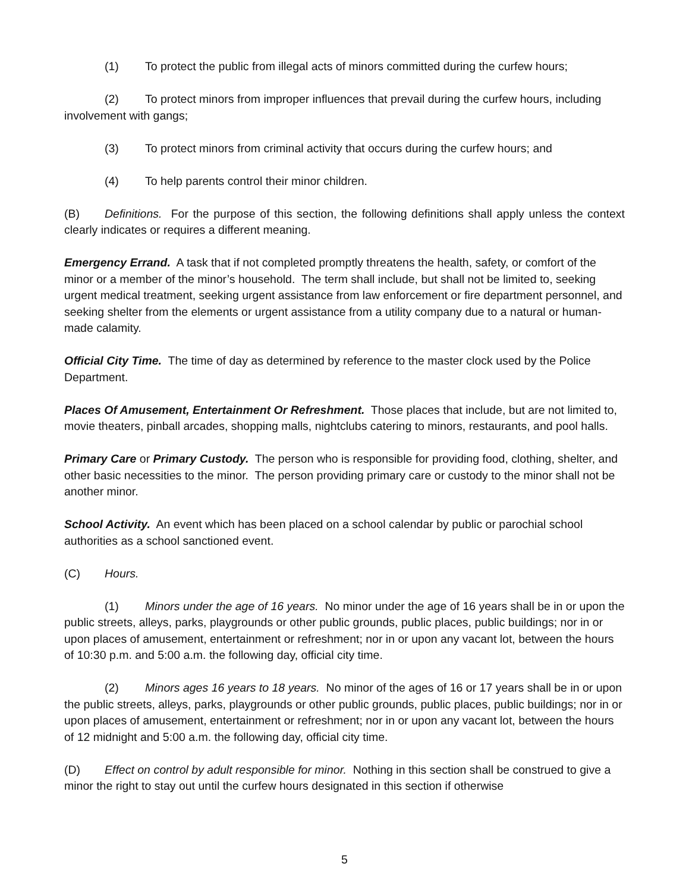(1) To protect the public from illegal acts of minors committed during the curfew hours;
(2) To protect minors from improper influences that prevail during the curfew hours, including involvement with gangs;
(3) To protect minors from criminal activity that occurs during the curfew hours; and
(4) To help parents control their minor children.
(B) Definitions. For the purpose of this section, the following definitions shall apply unless the context clearly indicates or requires a different meaning.
Emergency Errand. A task that if not completed promptly threatens the health, safety, or comfort of the minor or a member of the minor’s household. The term shall include, but shall not be limited to, seeking urgent medical treatment, seeking urgent assistance from law enforcement or fire department personnel, and seeking shelter from the elements or urgent assistance from a utility company due to a natural or human-made calamity.
Official City Time. The time of day as determined by reference to the master clock used by the Police Department.
Places Of Amusement, Entertainment Or Refreshment. Those places that include, but are not limited to, movie theaters, pinball arcades, shopping malls, nightclubs catering to minors, restaurants, and pool halls.
Primary Care or Primary Custody. The person who is responsible for providing food, clothing, shelter, and other basic necessities to the minor. The person providing primary care or custody to the minor shall not be another minor.
School Activity. An event which has been placed on a school calendar by public or parochial school authorities as a school sanctioned event.
(C) Hours.
(1) Minors under the age of 16 years. No minor under the age of 16 years shall be in or upon the public streets, alleys, parks, playgrounds or other public grounds, public places, public buildings; nor in or upon places of amusement, entertainment or refreshment; nor in or upon any vacant lot, between the hours of 10:30 p.m. and 5:00 a.m. the following day, official city time.
(2) Minors ages 16 years to 18 years. No minor of the ages of 16 or 17 years shall be in or upon the public streets, alleys, parks, playgrounds or other public grounds, public places, public buildings; nor in or upon places of amusement, entertainment or refreshment; nor in or upon any vacant lot, between the hours of 12 midnight and 5:00 a.m. the following day, official city time.
(D) Effect on control by adult responsible for minor. Nothing in this section shall be construed to give a minor the right to stay out until the curfew hours designated in this section if otherwise
5